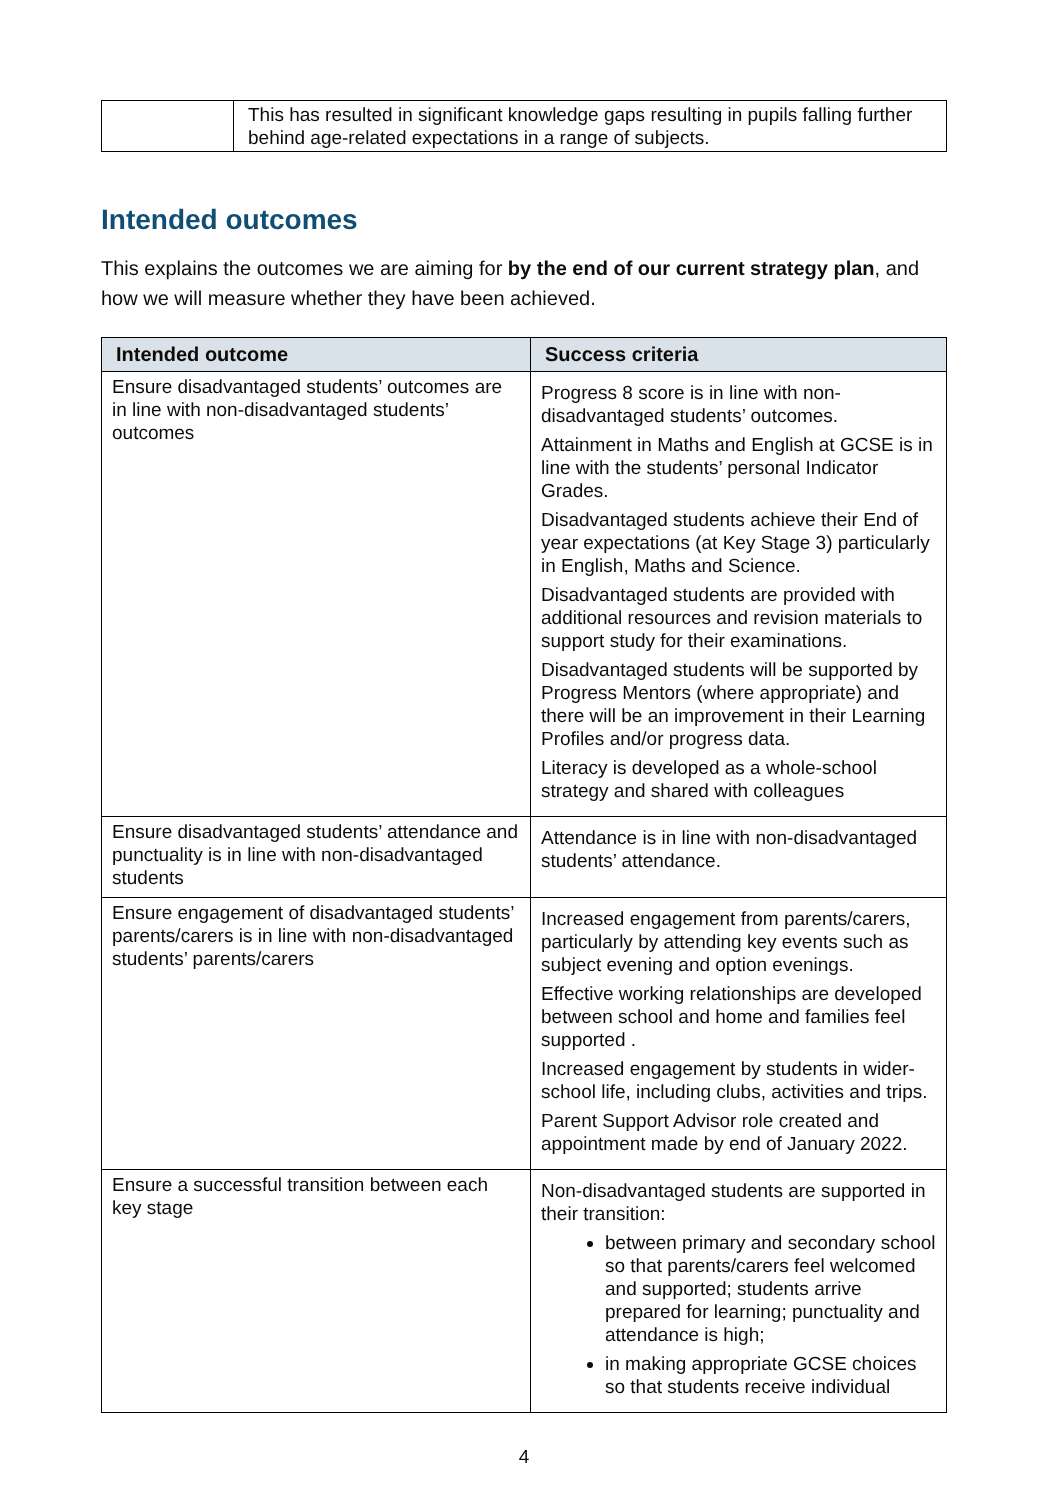| | This has resulted in significant knowledge gaps resulting in pupils falling further behind age-related expectations in a range of subjects. |
Intended outcomes
This explains the outcomes we are aiming for by the end of our current strategy plan, and how we will measure whether they have been achieved.
| Intended outcome | Success criteria |
| --- | --- |
| Ensure disadvantaged students’ outcomes are in line with non-disadvantaged students’ outcomes | Progress 8 score is in line with non-disadvantaged students’ outcomes. Attainment in Maths and English at GCSE is in line with the students’ personal Indicator Grades. Disadvantaged students achieve their End of year expectations (at Key Stage 3) particularly in English, Maths and Science. Disadvantaged students are provided with additional resources and revision materials to support study for their examinations. Disadvantaged students will be supported by Progress Mentors (where appropriate) and there will be an improvement in their Learning Profiles and/or progress data. Literacy is developed as a whole-school strategy and shared with colleagues |
| Ensure disadvantaged students’ attendance and punctuality is in line with non-disadvantaged students | Attendance is in line with non-disadvantaged students’ attendance. |
| Ensure engagement of disadvantaged students’ parents/carers is in line with non-disadvantaged students’ parents/carers | Increased engagement from parents/carers, particularly by attending key events such as subject evening and option evenings. Effective working relationships are developed between school and home and families feel supported . Increased engagement by students in wider-school life, including clubs, activities and trips. Parent Support Advisor role created and appointment made by end of January 2022. |
| Ensure a successful transition between each key stage | Non-disadvantaged students are supported in their transition: between primary and secondary school so that parents/carers feel welcomed and supported; students arrive prepared for learning; punctuality and attendance is high; in making appropriate GCSE choices so that students receive individual |
4